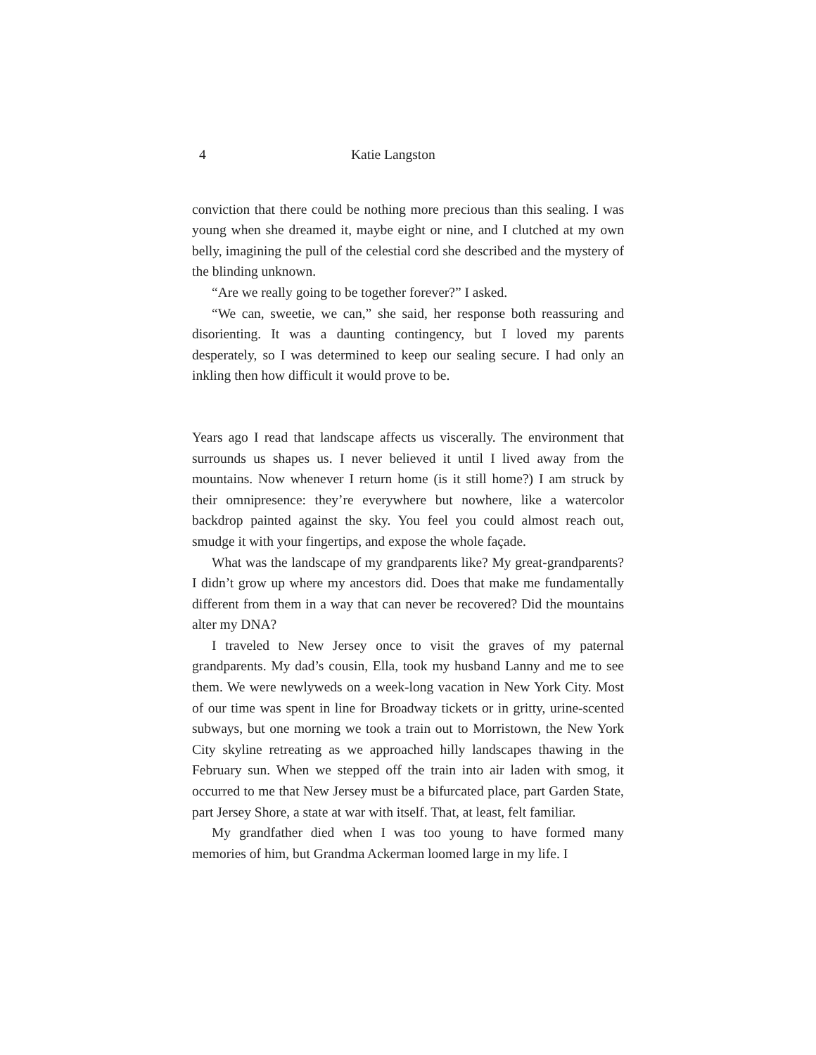4 Katie Langston
conviction that there could be nothing more precious than this sealing. I was young when she dreamed it, maybe eight or nine, and I clutched at my own belly, imagining the pull of the celestial cord she described and the mystery of the blinding unknown.
“Are we really going to be together forever?” I asked.
“We can, sweetie, we can,” she said, her response both reassuring and disorienting. It was a daunting contingency, but I loved my parents desperately, so I was determined to keep our sealing secure. I had only an inkling then how difficult it would prove to be.
Years ago I read that landscape affects us viscerally. The environment that surrounds us shapes us. I never believed it until I lived away from the mountains. Now whenever I return home (is it still home?) I am struck by their omnipresence: they’re everywhere but nowhere, like a watercolor backdrop painted against the sky. You feel you could almost reach out, smudge it with your fingertips, and expose the whole façade.
What was the landscape of my grandparents like? My great-grandparents? I didn’t grow up where my ancestors did. Does that make me fundamentally different from them in a way that can never be recovered? Did the mountains alter my DNA?
I traveled to New Jersey once to visit the graves of my paternal grandparents. My dad’s cousin, Ella, took my husband Lanny and me to see them. We were newlyweds on a week-long vacation in New York City. Most of our time was spent in line for Broadway tickets or in gritty, urine-scented subways, but one morning we took a train out to Morristown, the New York City skyline retreating as we approached hilly landscapes thawing in the February sun. When we stepped off the train into air laden with smog, it occurred to me that New Jersey must be a bifurcated place, part Garden State, part Jersey Shore, a state at war with itself. That, at least, felt familiar.
My grandfather died when I was too young to have formed many memories of him, but Grandma Ackerman loomed large in my life. I